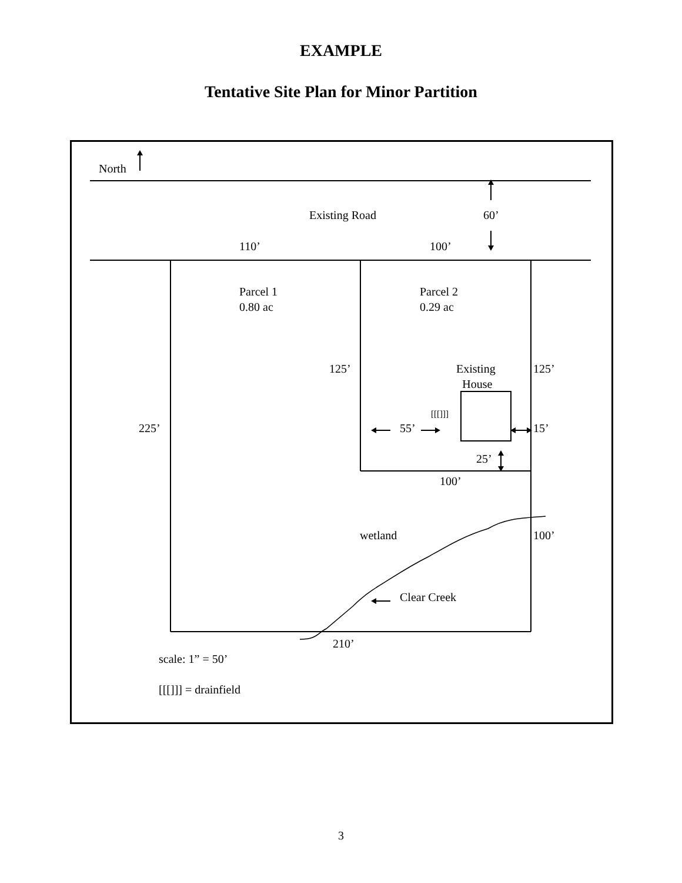EXAMPLE
Tentative Site Plan for Minor Partition
North
Existing Road 60’
110’ 100’
Parcel 1
0.80 ac
Parcel 2
0.29 ac
125’
Existing
House
125’
[[[]]]
225’ 55’ 15’
25’
100’
wetland 100’
Clear Creek
210’
scale: 1” = 50’
[[[]]] = drainfield
3